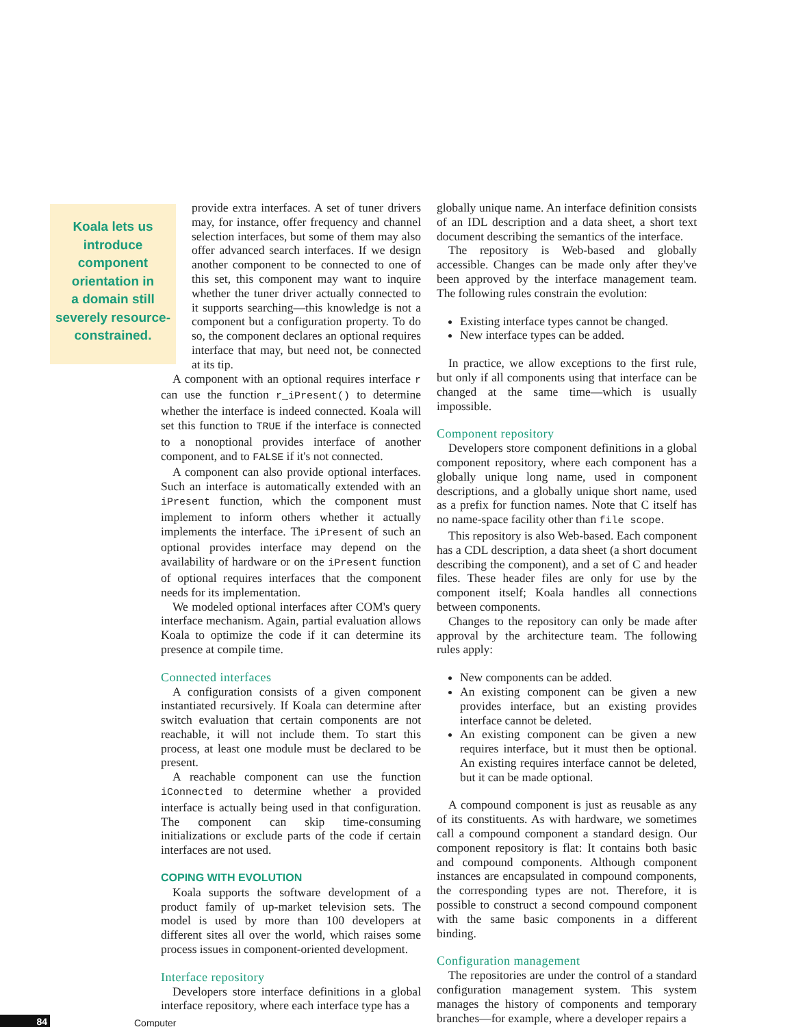Koala lets us
introduce
component
orientation in
a domain still
severely resource-
constrained.
provide extra interfaces. A set of tuner drivers may, for instance, offer frequency and channel selection interfaces, but some of them may also offer advanced search interfaces. If we design another component to be connected to one of this set, this component may want to inquire whether the tuner driver actually connected to it supports searching—this knowledge is not a component but a configuration property. To do so, the component declares an optional requires interface that may, but need not, be connected at its tip.
A component with an optional requires interface r can use the function r_iPresent() to determine whether the interface is indeed connected. Koala will set this function to TRUE if the interface is connected to a nonoptional provides interface of another component, and to FALSE if it's not connected.
A component can also provide optional interfaces. Such an interface is automatically extended with an iPresent function, which the component must implement to inform others whether it actually implements the interface. The iPresent of such an optional provides interface may depend on the availability of hardware or on the iPresent function of optional requires interfaces that the component needs for its implementation.
We modeled optional interfaces after COM's query interface mechanism. Again, partial evaluation allows Koala to optimize the code if it can determine its presence at compile time.
Connected interfaces
A configuration consists of a given component instantiated recursively. If Koala can determine after switch evaluation that certain components are not reachable, it will not include them. To start this process, at least one module must be declared to be present.
A reachable component can use the function iConnected to determine whether a provided interface is actually being used in that configuration. The component can skip time-consuming initializations or exclude parts of the code if certain interfaces are not used.
COPING WITH EVOLUTION
Koala supports the software development of a product family of up-market television sets. The model is used by more than 100 developers at different sites all over the world, which raises some process issues in component-oriented development.
Interface repository
Developers store interface definitions in a global interface repository, where each interface type has a
globally unique name. An interface definition consists of an IDL description and a data sheet, a short text document describing the semantics of the interface.
The repository is Web-based and globally accessible. Changes can be made only after they've been approved by the interface management team. The following rules constrain the evolution:
Existing interface types cannot be changed.
New interface types can be added.
In practice, we allow exceptions to the first rule, but only if all components using that interface can be changed at the same time—which is usually impossible.
Component repository
Developers store component definitions in a global component repository, where each component has a globally unique long name, used in component descriptions, and a globally unique short name, used as a prefix for function names. Note that C itself has no name-space facility other than file scope.
This repository is also Web-based. Each component has a CDL description, a data sheet (a short document describing the component), and a set of C and header files. These header files are only for use by the component itself; Koala handles all connections between components.
Changes to the repository can only be made after approval by the architecture team. The following rules apply:
New components can be added.
An existing component can be given a new provides interface, but an existing provides interface cannot be deleted.
An existing component can be given a new requires interface, but it must then be optional. An existing requires interface cannot be deleted, but it can be made optional.
A compound component is just as reusable as any of its constituents. As with hardware, we sometimes call a compound component a standard design. Our component repository is flat: It contains both basic and compound components. Although component instances are encapsulated in compound components, the corresponding types are not. Therefore, it is possible to construct a second compound component with the same basic components in a different binding.
Configuration management
The repositories are under the control of a standard configuration management system. This system manages the history of components and temporary branches—for example, where a developer repairs a
84 Computer